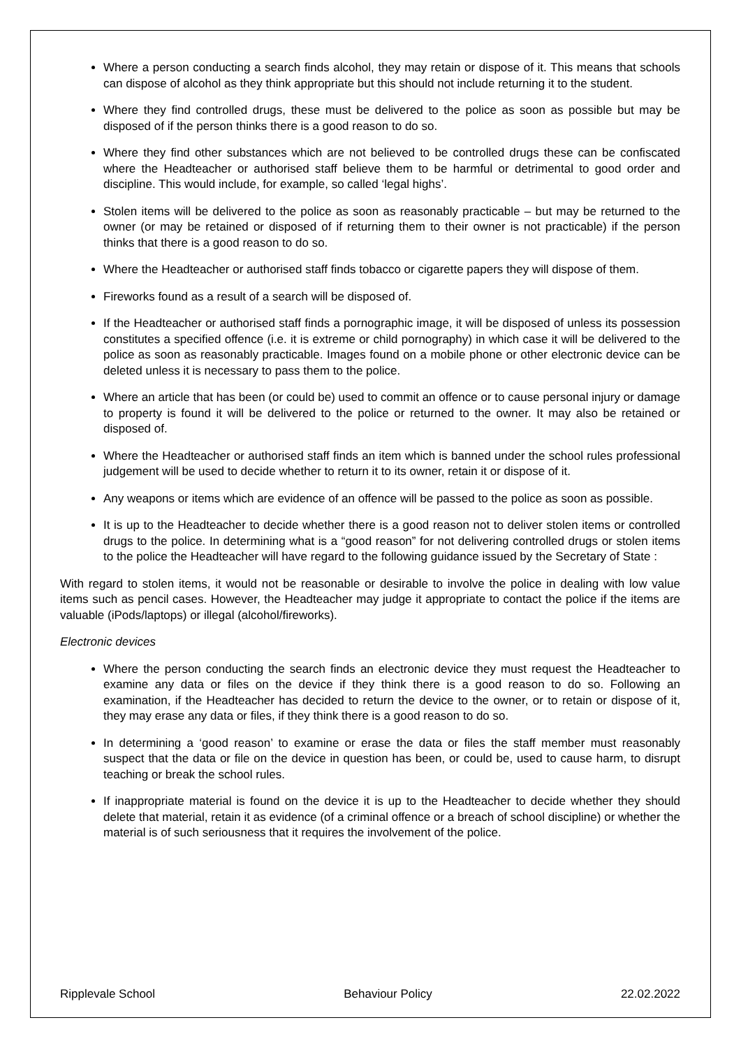Where a person conducting a search finds alcohol, they may retain or dispose of it. This means that schools can dispose of alcohol as they think appropriate but this should not include returning it to the student.
Where they find controlled drugs, these must be delivered to the police as soon as possible but may be disposed of if the person thinks there is a good reason to do so.
Where they find other substances which are not believed to be controlled drugs these can be confiscated where the Headteacher or authorised staff believe them to be harmful or detrimental to good order and discipline. This would include, for example, so called ‘legal highs’.
Stolen items will be delivered to the police as soon as reasonably practicable – but may be returned to the owner (or may be retained or disposed of if returning them to their owner is not practicable) if the person thinks that there is a good reason to do so.
Where the Headteacher or authorised staff finds tobacco or cigarette papers they will dispose of them.
Fireworks found as a result of a search will be disposed of.
If the Headteacher or authorised staff finds a pornographic image, it will be disposed of unless its possession constitutes a specified offence (i.e. it is extreme or child pornography) in which case it will be delivered to the police as soon as reasonably practicable. Images found on a mobile phone or other electronic device can be deleted unless it is necessary to pass them to the police.
Where an article that has been (or could be) used to commit an offence or to cause personal injury or damage to property is found it will be delivered to the police or returned to the owner. It may also be retained or disposed of.
Where the Headteacher or authorised staff finds an item which is banned under the school rules professional judgement will be used to decide whether to return it to its owner, retain it or dispose of it.
Any weapons or items which are evidence of an offence will be passed to the police as soon as possible.
It is up to the Headteacher to decide whether there is a good reason not to deliver stolen items or controlled drugs to the police. In determining what is a “good reason” for not delivering controlled drugs or stolen items to the police the Headteacher will have regard to the following guidance issued by the Secretary of State :
With regard to stolen items, it would not be reasonable or desirable to involve the police in dealing with low value items such as pencil cases. However, the Headteacher may judge it appropriate to contact the police if the items are valuable (iPods/laptops) or illegal (alcohol/fireworks).
Electronic devices
Where the person conducting the search finds an electronic device they must request the Headteacher to examine any data or files on the device if they think there is a good reason to do so. Following an examination, if the Headteacher has decided to return the device to the owner, or to retain or dispose of it, they may erase any data or files, if they think there is a good reason to do so.
In determining a ‘good reason’ to examine or erase the data or files the staff member must reasonably suspect that the data or file on the device in question has been, or could be, used to cause harm, to disrupt teaching or break the school rules.
If inappropriate material is found on the device it is up to the Headteacher to decide whether they should delete that material, retain it as evidence (of a criminal offence or a breach of school discipline) or whether the material is of such seriousness that it requires the involvement of the police.
Ripplevale School Behaviour Policy 22.02.2022